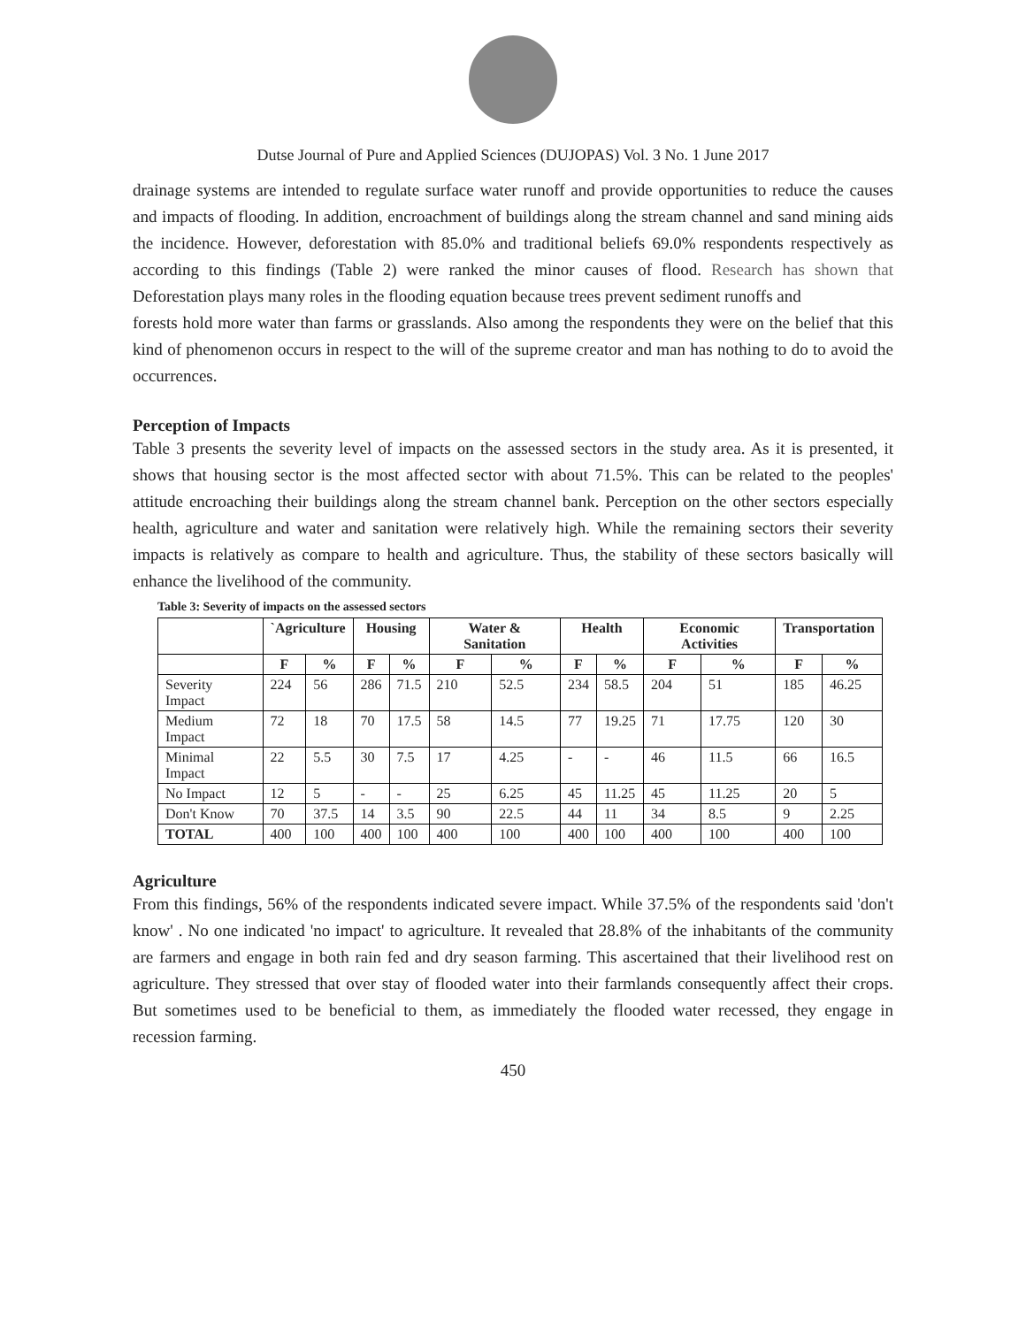Dutse Journal of Pure and Applied Sciences (DUJOPAS) Vol. 3 No. 1 June 2017
drainage systems are intended to regulate surface water runoff and provide opportunities to reduce the causes and impacts of flooding. In addition, encroachment of buildings along the stream channel and sand mining aids the incidence. However, deforestation with 85.0% and traditional beliefs 69.0% respondents respectively as according to this findings (Table 2) were ranked the minor causes of flood. Research has shown that Deforestation plays many roles in the flooding equation because trees prevent sediment runoffs and
forests hold more water than farms or grasslands. Also among the respondents they were on the belief that this kind of phenomenon occurs in respect to the will of the supreme creator and man has nothing to do to avoid the occurrences.
Perception of Impacts
Table 3 presents the severity level of impacts on the assessed sectors in the study area. As it is presented, it shows that housing sector is the most affected sector with about 71.5%. This can be related to the peoples' attitude encroaching their buildings along the stream channel bank. Perception on the other sectors especially health, agriculture and water and sanitation were relatively high. While the remaining sectors their severity impacts is relatively as compare to health and agriculture. Thus, the stability of these sectors basically will enhance the livelihood of the community.
Table 3: Severity of impacts on the assessed sectors
| | `Agriculture | | Housing | | Water & Sanitation | | Health | | Economic Activities | | Transportation | |
| --- | --- | --- | --- | --- | --- | --- | --- | --- | --- | --- | --- | --- |
| | F | % | F | % | F | % | F | % | F | % | F | % |
| Severity Impact | 224 | 56 | 286 | 71.5 | 210 | 52.5 | 234 | 58.5 | 204 | 51 | 185 | 46.25 |
| Medium Impact | 72 | 18 | 70 | 17.5 | 58 | 14.5 | 77 | 19.25 | 71 | 17.75 | 120 | 30 |
| Minimal Impact | 22 | 5.5 | 30 | 7.5 | 17 | 4.25 | - | - | 46 | 11.5 | 66 | 16.5 |
| No Impact | 12 | 5 | - | - | 25 | 6.25 | 45 | 11.25 | 45 | 11.25 | 20 | 5 |
| Don't Know | 70 | 37.5 | 14 | 3.5 | 90 | 22.5 | 44 | 11 | 34 | 8.5 | 9 | 2.25 |
| TOTAL | 400 | 100 | 400 | 100 | 400 | 100 | 400 | 100 | 400 | 100 | 400 | 100 |
Agriculture
From this findings, 56% of the respondents indicated severe impact. While 37.5% of the respondents said 'don't know' . No one indicated 'no impact' to agriculture. It revealed that 28.8% of the inhabitants of the community are farmers and engage in both rain fed and dry season farming. This ascertained that their livelihood rest on agriculture. They stressed that over stay of flooded water into their farmlands consequently affect their crops. But sometimes used to be beneficial to them, as immediately the flooded water recessed, they engage in recession farming.
450